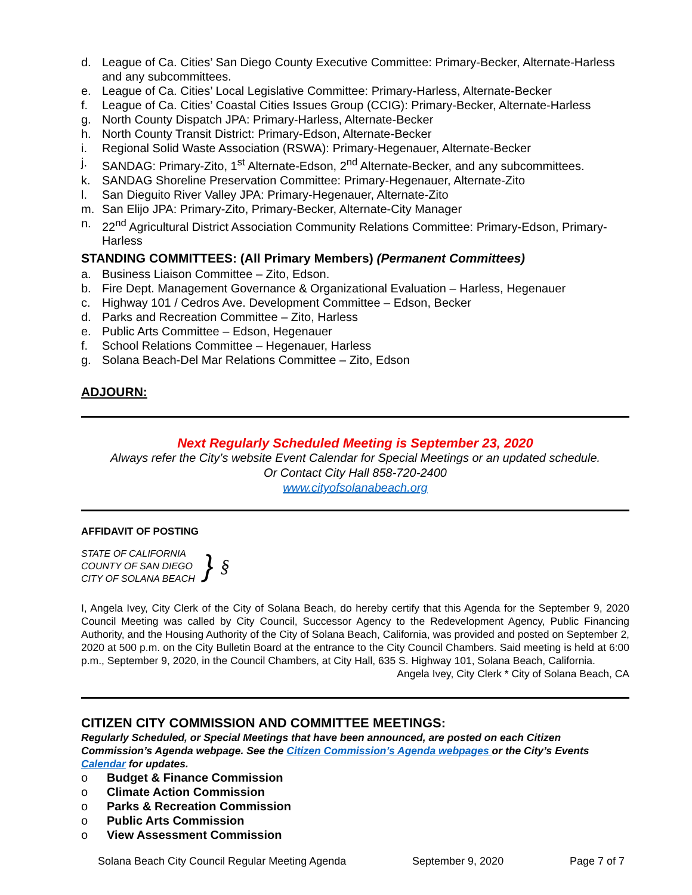d. League of Ca. Cities’ San Diego County Executive Committee: Primary-Becker, Alternate-Harless and any subcommittees.
e. League of Ca. Cities’ Local Legislative Committee: Primary-Harless, Alternate-Becker
f. League of Ca. Cities’ Coastal Cities Issues Group (CCIG): Primary-Becker, Alternate-Harless
g. North County Dispatch JPA: Primary-Harless, Alternate-Becker
h. North County Transit District: Primary-Edson, Alternate-Becker
i. Regional Solid Waste Association (RSWA): Primary-Hegenauer, Alternate-Becker
j. SANDAG: Primary-Zito, 1<sup>st</sup> Alternate-Edson, 2<sup>nd</sup> Alternate-Becker, and any subcommittees.
k. SANDAG Shoreline Preservation Committee: Primary-Hegenauer, Alternate-Zito
l. San Dieguito River Valley JPA: Primary-Hegenauer, Alternate-Zito
m. San Elijo JPA: Primary-Zito, Primary-Becker, Alternate-City Manager
n. 22<sup>nd</sup> Agricultural District Association Community Relations Committee: Primary-Edson, Primary-Harless
STANDING COMMITTEES: (All Primary Members) (Permanent Committees)
a. Business Liaison Committee – Zito, Edson.
b. Fire Dept. Management Governance & Organizational Evaluation – Harless, Hegenauer
c. Highway 101 / Cedros Ave. Development Committee – Edson, Becker
d. Parks and Recreation Committee – Zito, Harless
e. Public Arts Committee – Edson, Hegenauer
f. School Relations Committee – Hegenauer, Harless
g. Solana Beach-Del Mar Relations Committee – Zito, Edson
ADJOURN:
Next Regularly Scheduled Meeting is September 23, 2020
Always refer the City’s website Event Calendar for Special Meetings or an updated schedule.
Or Contact City Hall 858-720-2400
www.cityofsolanabeach.org
AFFIDAVIT OF POSTING
STATE OF CALIFORNIA
COUNTY OF SAN DIEGO
CITY OF SOLANA BEACH
}
§
I, Angela Ivey, City Clerk of the City of Solana Beach, do hereby certify that this Agenda for the September 9, 2020 Council Meeting was called by City Council, Successor Agency to the Redevelopment Agency, Public Financing Authority, and the Housing Authority of the City of Solana Beach, California, was provided and posted on September 2, 2020 at 500 p.m. on the City Bulletin Board at the entrance to the City Council Chambers. Said meeting is held at 6:00 p.m., September 9, 2020, in the Council Chambers, at City Hall, 635 S. Highway 101, Solana Beach, California.
Angela Ivey, City Clerk * City of Solana Beach, CA
CITIZEN CITY COMMISSION AND COMMITTEE MEETINGS:
Regularly Scheduled, or Special Meetings that have been announced, are posted on each Citizen Commission’s Agenda webpage. See the Citizen Commission’s Agenda webpages or the City’s Events Calendar for updates.
o Budget & Finance Commission
o Climate Action Commission
o Parks & Recreation Commission
o Public Arts Commission
o View Assessment Commission
Solana Beach City Council Regular Meeting Agenda September 9, 2020 Page 7 of 7